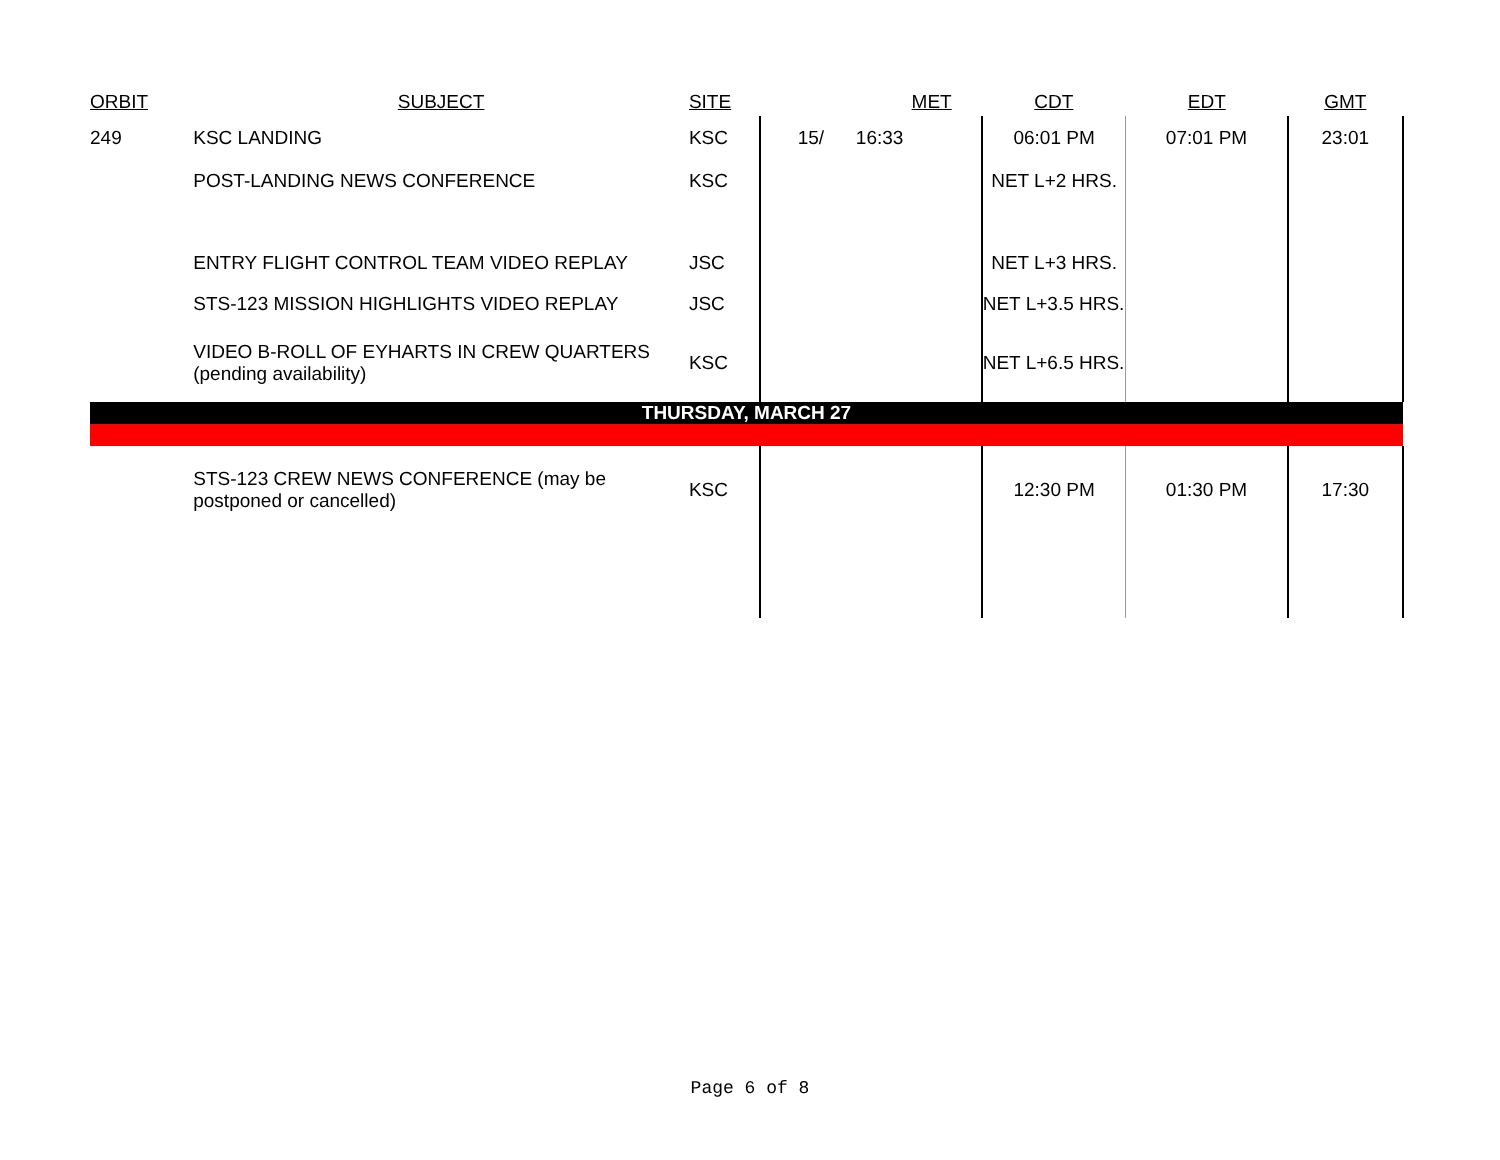| ORBIT | SUBJECT | SITE | MET | CDT | EDT | GMT |
| --- | --- | --- | --- | --- | --- | --- |
| 249 | KSC LANDING | KSC | 15/ 16:33 | 06:01 PM | 07:01 PM | 23:01 |
| | POST-LANDING NEWS CONFERENCE | KSC | | NET L+2 HRS. | | |
| | ENTRY FLIGHT CONTROL TEAM VIDEO REPLAY | JSC | | NET L+3 HRS. | | |
| | STS-123 MISSION HIGHLIGHTS VIDEO REPLAY | JSC | | NET L+3.5 HRS. | | |
| | VIDEO B-ROLL OF EYHARTS IN CREW QUARTERS (pending availability) | KSC | | NET L+6.5 HRS. | | |
| THURSDAY, MARCH 27 | | | | | | |
| | STS-123 CREW NEWS CONFERENCE (may be postponed or cancelled) | KSC | | 12:30 PM | 01:30 PM | 17:30 |
Page 6 of 8